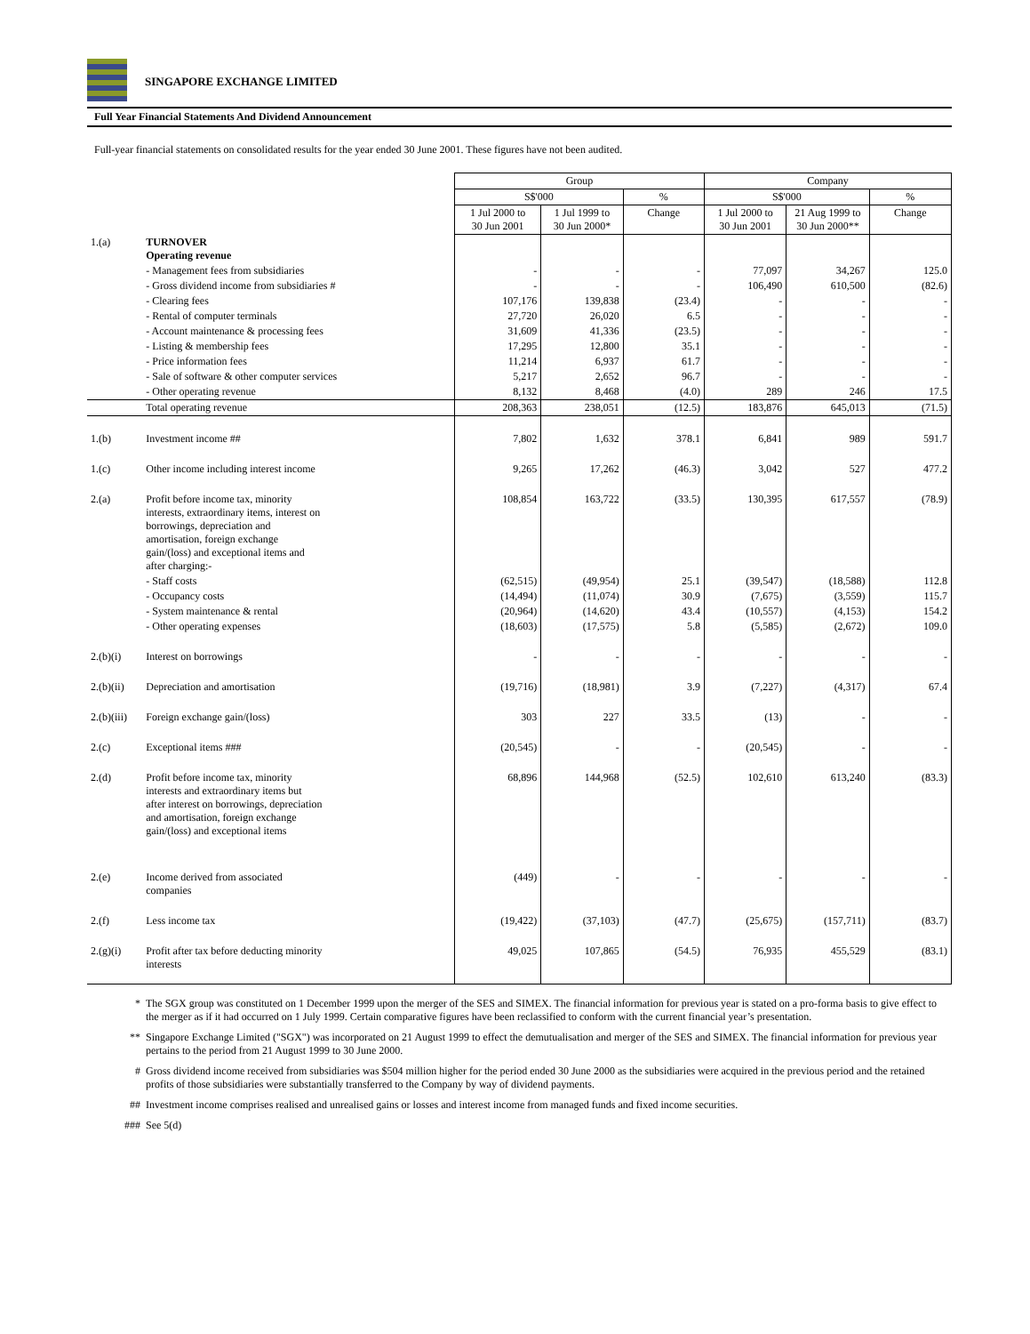SINGAPORE EXCHANGE LIMITED
Full Year Financial Statements And Dividend Announcement
Full-year financial statements on consolidated results for the year ended 30 June 2001. These figures have not been audited.
| | | Group | | | Company | | |
| | | S$'000 | | % | S$'000 | | % |
| | | 1 Jul 2000 to 30 Jun 2001 | 1 Jul 1999 to 30 Jun 2000* | Change | 1 Jul 2000 to 30 Jun 2001 | 21 Aug 1999 to 30 Jun 2000** | Change |
| 1.(a) | TURNOVER Operating revenue | | | | | | |
| | - Management fees from subsidiaries | - | - | - | 77,097 | 34,267 | 125.0 |
| | - Gross dividend income from subsidiaries # | - | - | - | 106,490 | 610,500 | (82.6) |
| | - Clearing fees | 107,176 | 139,838 | (23.4) | - | - | - |
| | - Rental of computer terminals | 27,720 | 26,020 | 6.5 | - | - | - |
| | - Account maintenance & processing fees | 31,609 | 41,336 | (23.5) | - | - | - |
| | - Listing & membership fees | 17,295 | 12,800 | 35.1 | - | - | - |
| | - Price information fees | 11,214 | 6,937 | 61.7 | - | - | - |
| | - Sale of software & other computer services | 5,217 | 2,652 | 96.7 | - | - | - |
| | - Other operating revenue | 8,132 | 8,468 | (4.0) | 289 | 246 | 17.5 |
| | Total operating revenue | 208,363 | 238,051 | (12.5) | 183,876 | 645,013 | (71.5) |
| 1.(b) | Investment income ## | 7,802 | 1,632 | 378.1 | 6,841 | 989 | 591.7 |
| 1.(c) | Other income including interest income | 9,265 | 17,262 | (46.3) | 3,042 | 527 | 477.2 |
| 2.(a) | Profit before income tax, minority interests, extraordinary items, interest on borrowings, depreciation and amortisation, foreign exchange gain/(loss) and exceptional items and after charging:- | 108,854 | 163,722 | (33.5) | 130,395 | 617,557 | (78.9) |
| | - Staff costs | (62,515) | (49,954) | 25.1 | (39,547) | (18,588) | 112.8 |
| | - Occupancy costs | (14,494) | (11,074) | 30.9 | (7,675) | (3,559) | 115.7 |
| | - System maintenance & rental | (20,964) | (14,620) | 43.4 | (10,557) | (4,153) | 154.2 |
| | - Other operating expenses | (18,603) | (17,575) | 5.8 | (5,585) | (2,672) | 109.0 |
| 2.(b)(i) | Interest on borrowings | - | - | - | - | - | - |
| 2.(b)(ii) | Depreciation and amortisation | (19,716) | (18,981) | 3.9 | (7,227) | (4,317) | 67.4 |
| 2.(b)(iii) | Foreign exchange gain/(loss) | 303 | 227 | 33.5 | (13) | - | - |
| 2.(c) | Exceptional items ### | (20,545) | - | - | (20,545) | - | - |
| 2.(d) | Profit before income tax, minority interests and extraordinary items but after interest on borrowings, depreciation and amortisation, foreign exchange gain/(loss) and exceptional items | 68,896 | 144,968 | (52.5) | 102,610 | 613,240 | (83.3) |
| 2.(e) | Income derived from associated companies | (449) | - | - | - | - | - |
| 2.(f) | Less income tax | (19,422) | (37,103) | (47.7) | (25,675) | (157,711) | (83.7) |
| 2.(g)(i) | Profit after tax before deducting minority interests | 49,025 | 107,865 | (54.5) | 76,935 | 455,529 | (83.1) |
* The SGX group was constituted on 1 December 1999 upon the merger of the SES and SIMEX. The financial information for previous year is stated on a pro-forma basis to give effect to the merger as if it had occurred on 1 July 1999. Certain comparative figures have been reclassified to conform with the current financial year’s presentation.
** Singapore Exchange Limited ("SGX") was incorporated on 21 August 1999 to effect the demutualisation and merger of the SES and SIMEX. The financial information for previous year pertains to the period from 21 August 1999 to 30 June 2000.
# Gross dividend income received from subsidiaries was $504 million higher for the period ended 30 June 2000 as the subsidiaries were acquired in the previous period and the retained profits of those subsidiaries were substantially transferred to the Company by way of dividend payments.
## Investment income comprises realised and unrealised gains or losses and interest income from managed funds and fixed income securities.
### See 5(d)